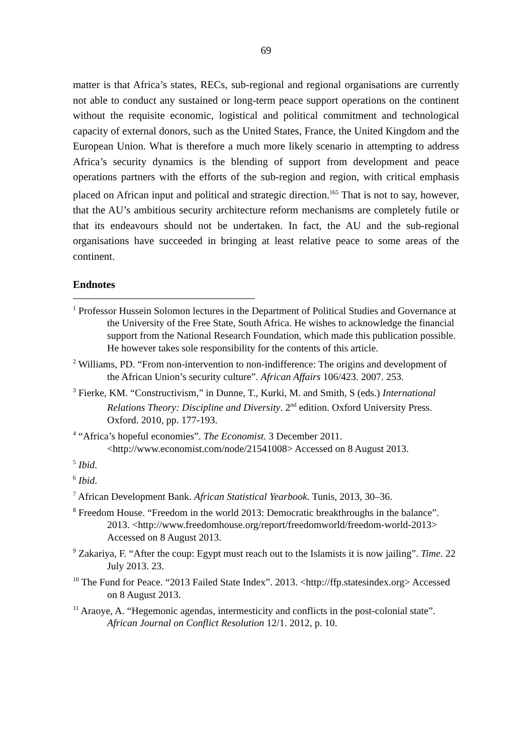69
matter is that Africa’s states, RECs, sub-regional and regional organisations are currently not able to conduct any sustained or long-term peace support operations on the continent without the requisite economic, logistical and political commitment and technological capacity of external donors, such as the United States, France, the United Kingdom and the European Union. What is therefore a much more likely scenario in attempting to address Africa’s security dynamics is the blending of support from development and peace operations partners with the efforts of the sub-region and region, with critical emphasis placed on African input and political and strategic direction.<sup>165</sup> That is not to say, however, that the AU’s ambitious security architecture reform mechanisms are completely futile or that its endeavours should not be undertaken. In fact, the AU and the sub-regional organisations have succeeded in bringing at least relative peace to some areas of the continent.
Endnotes
<sup>1</sup> Professor Hussein Solomon lectures in the Department of Political Studies and Governance at the University of the Free State, South Africa. He wishes to acknowledge the financial support from the National Research Foundation, which made this publication possible. He however takes sole responsibility for the contents of this article.
<sup>2</sup> Williams, PD. “From non-intervention to non-indifference: The origins and development of the African Union’s security culture”. African Affairs 106/423. 2007. 253.
<sup>3</sup> Fierke, KM. “Constructivism,” in Dunne, T., Kurki, M. and Smith, S (eds.) International Relations Theory: Discipline and Diversity. 2<sup>nd</sup> edition. Oxford University Press. Oxford. 2010, pp. 177-193.
<sup>4</sup> “Africa’s hopeful economies”. The Economist. 3 December 2011. <http://www.economist.com/node/21541008> Accessed on 8 August 2013.
<sup>5</sup> Ibid.
<sup>6</sup> Ibid.
<sup>7</sup> African Development Bank. African Statistical Yearbook. Tunis, 2013, 30–36.
<sup>8</sup> Freedom House. “Freedom in the world 2013: Democratic breakthroughs in the balance”. 2013. <http://www.freedomhouse.org/report/freedomworld/freedom-world-2013> Accessed on 8 August 2013.
<sup>9</sup> Zakariya, F. “After the coup: Egypt must reach out to the Islamists it is now jailing”. Time. 22 July 2013. 23.
<sup>10</sup> The Fund for Peace. “2013 Failed State Index”. 2013. <http://ffp.statesindex.org> Accessed on 8 August 2013.
<sup>11</sup> Araoye, A. “Hegemonic agendas, intermesticity and conflicts in the post-colonial state”. African Journal on Conflict Resolution 12/1. 2012, p. 10.